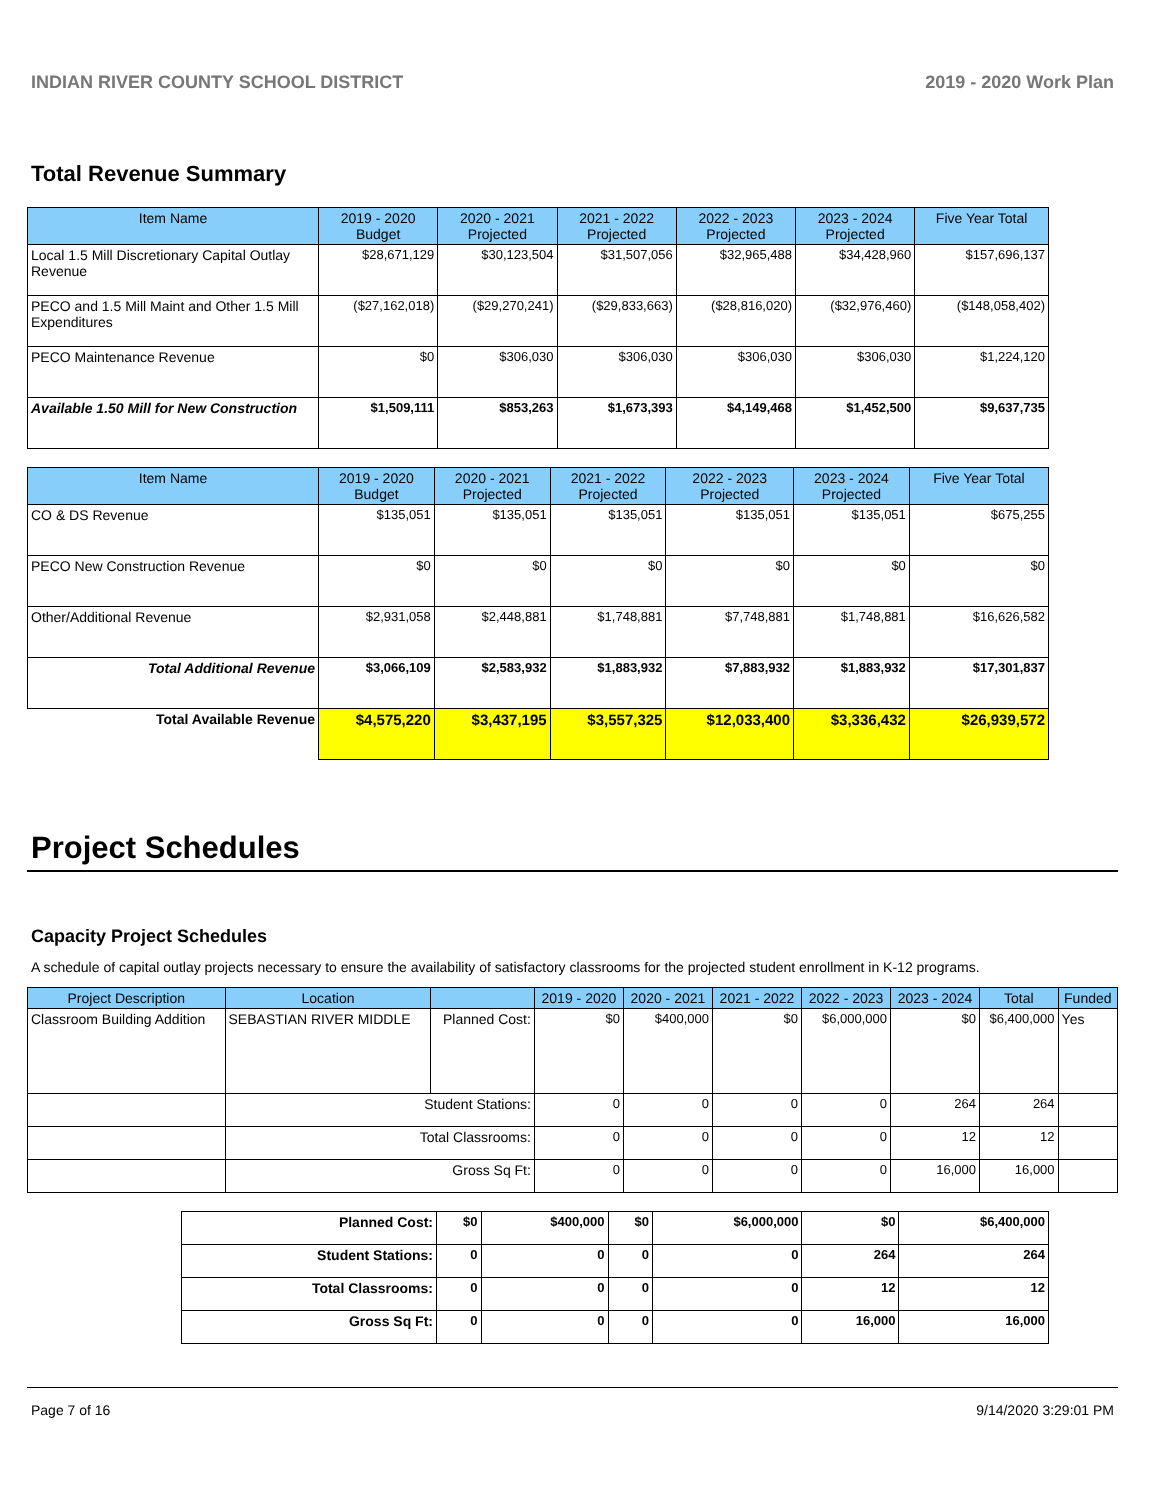INDIAN RIVER COUNTY SCHOOL DISTRICT 2019 - 2020 Work Plan
Total Revenue Summary
| Item Name | 2019 - 2020 Budget | 2020 - 2021 Projected | 2021 - 2022 Projected | 2022 - 2023 Projected | 2023 - 2024 Projected | Five Year Total |
| --- | --- | --- | --- | --- | --- | --- |
| Local 1.5 Mill Discretionary Capital Outlay Revenue | $28,671,129 | $30,123,504 | $31,507,056 | $32,965,488 | $34,428,960 | $157,696,137 |
| PECO and 1.5 Mill Maint and Other 1.5 Mill Expenditures | ($27,162,018) | ($29,270,241) | ($29,833,663) | ($28,816,020) | ($32,976,460) | ($148,058,402) |
| PECO Maintenance Revenue | $0 | $306,030 | $306,030 | $306,030 | $306,030 | $1,224,120 |
| Available 1.50 Mill for New Construction | $1,509,111 | $853,263 | $1,673,393 | $4,149,468 | $1,452,500 | $9,637,735 |
| Item Name | 2019 - 2020 Budget | 2020 - 2021 Projected | 2021 - 2022 Projected | 2022 - 2023 Projected | 2023 - 2024 Projected | Five Year Total |
| --- | --- | --- | --- | --- | --- | --- |
| CO & DS Revenue | $135,051 | $135,051 | $135,051 | $135,051 | $135,051 | $675,255 |
| PECO New Construction Revenue | $0 | $0 | $0 | $0 | $0 | $0 |
| Other/Additional Revenue | $2,931,058 | $2,448,881 | $1,748,881 | $7,748,881 | $1,748,881 | $16,626,582 |
| Total Additional Revenue | $3,066,109 | $2,583,932 | $1,883,932 | $7,883,932 | $1,883,932 | $17,301,837 |
| Total Available Revenue | $4,575,220 | $3,437,195 | $3,557,325 | $12,033,400 | $3,336,432 | $26,939,572 |
Project Schedules
Capacity Project Schedules
A schedule of capital outlay projects necessary to ensure the availability of satisfactory classrooms for the projected student enrollment in K-12 programs.
| Project Description | Location | | 2019 - 2020 | 2020 - 2021 | 2021 - 2022 | 2022 - 2023 | 2023 - 2024 | Total | Funded |
| --- | --- | --- | --- | --- | --- | --- | --- | --- | --- |
| Classroom Building Addition | SEBASTIAN RIVER MIDDLE | Planned Cost: | $0 | $400,000 | $0 | $6,000,000 | $0 | $6,400,000 | Yes |
| | Student Stations: | | 0 | 0 | 0 | 0 | 264 | 264 | |
| | Total Classrooms: | | 0 | 0 | 0 | 0 | 12 | 12 | |
| | Gross Sq Ft: | | 0 | 0 | 0 | 0 | 16,000 | 16,000 | |
| Planned Cost: | $0 | $400,000 | $0 | $6,000,000 | $0 | $6,400,000 |
| Student Stations: | 0 | 0 | 0 | 0 | 264 | 264 |
| Total Classrooms: | 0 | 0 | 0 | 0 | 12 | 12 |
| Gross Sq Ft: | 0 | 0 | 0 | 0 | 16,000 | 16,000 |
Page 7 of 16 9/14/2020 3:29:01 PM